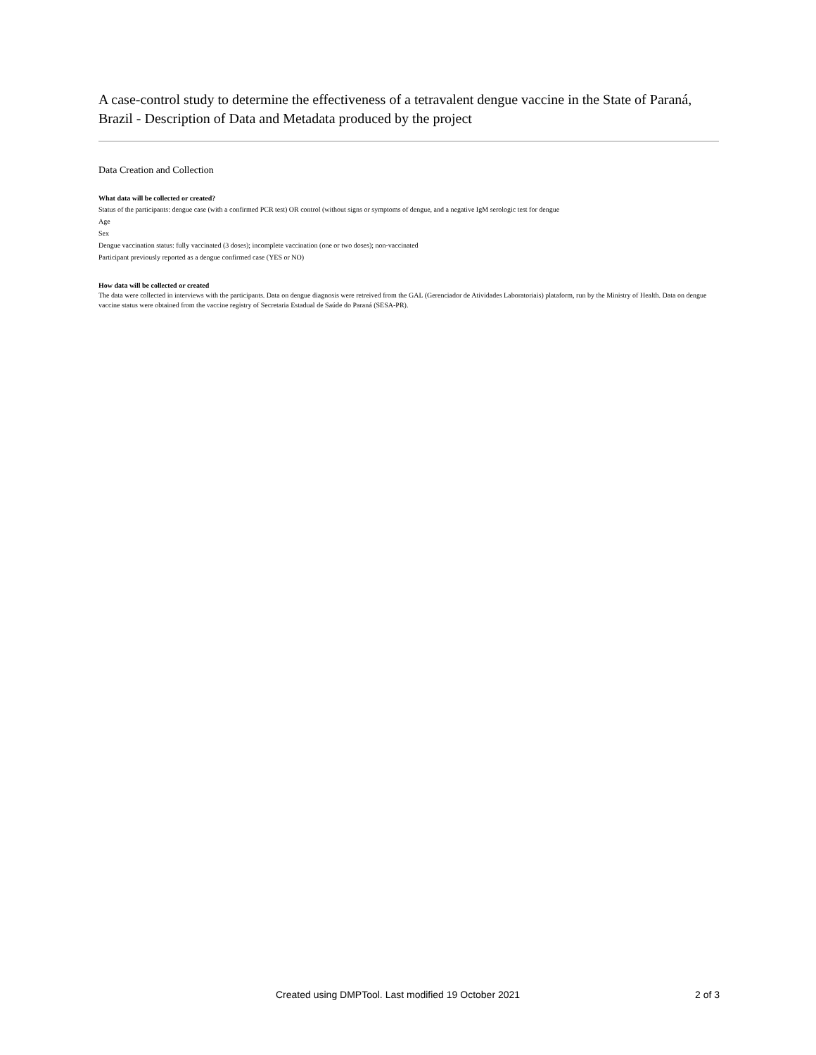A case-control study to determine the effectiveness of a tetravalent dengue vaccine in the State of Paraná, Brazil - Description of Data and Metadata produced by the project
Data Creation and Collection
What data will be collected or created?
Status of the participants: dengue case (with a confirmed PCR test) OR control (without signs or symptoms of dengue, and a negative IgM serologic test for dengue
Age
Sex
Dengue vaccination status: fully vaccinated (3 doses); incomplete vaccination (one or two doses); non-vaccinated
Participant previously reported as a dengue confirmed case (YES or NO)
How data will be collected or created
The data were collected in interviews with the participants. Data on dengue diagnosis were retreived from the GAL (Gerenciador de Atividades Laboratoriais) plataform, run by the Ministry of Health. Data on dengue vaccine status were obtained from the vaccine registry of Secretaria Estadual de Saúde do Paraná (SESA-PR).
Created using DMPTool. Last modified 19 October 2021 2 of 3